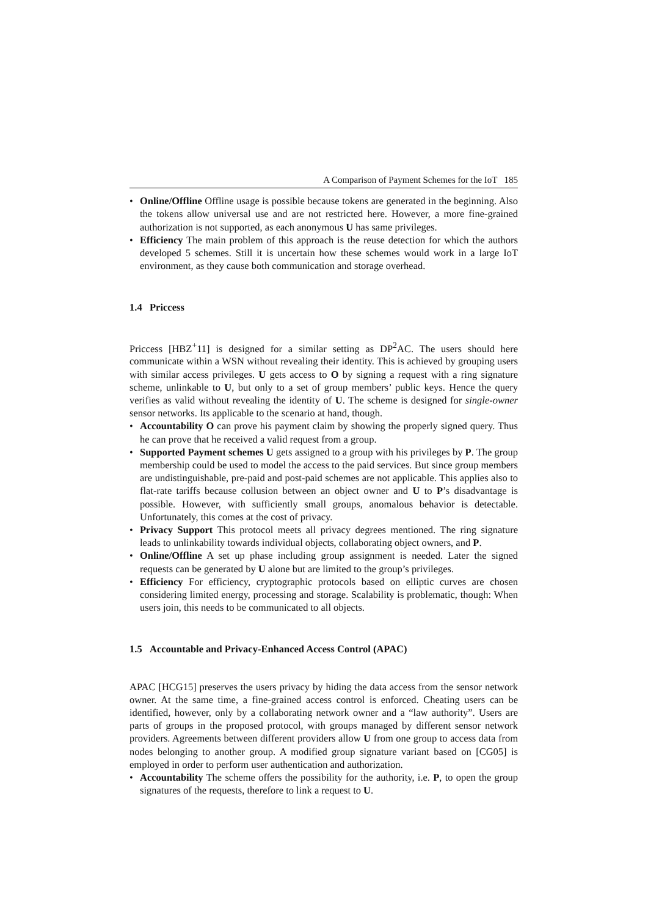A Comparison of Payment Schemes for the IoT 185
• Online/Offline Offline usage is possible because tokens are generated in the beginning. Also the tokens allow universal use and are not restricted here. However, a more fine-grained authorization is not supported, as each anonymous U has same privileges.
• Efficiency The main problem of this approach is the reuse detection for which the authors developed 5 schemes. Still it is uncertain how these schemes would work in a large IoT environment, as they cause both communication and storage overhead.
1.4 Priccess
Priccess [HBZ<sup>+</sup>11] is designed for a similar setting as DP<sup>2</sup>AC. The users should here communicate within a WSN without revealing their identity. This is achieved by grouping users with similar access privileges. U gets access to O by signing a request with a ring signature scheme, unlinkable to U, but only to a set of group members’ public keys. Hence the query verifies as valid without revealing the identity of U. The scheme is designed for single-owner sensor networks. Its applicable to the scenario at hand, though.
• Accountability O can prove his payment claim by showing the properly signed query. Thus he can prove that he received a valid request from a group.
• Supported Payment schemes U gets assigned to a group with his privileges by P. The group membership could be used to model the access to the paid services. But since group members are undistinguishable, pre-paid and post-paid schemes are not applicable. This applies also to flat-rate tariffs because collusion between an object owner and U to P’s disadvantage is possible. However, with sufficiently small groups, anomalous behavior is detectable. Unfortunately, this comes at the cost of privacy.
• Privacy Support This protocol meets all privacy degrees mentioned. The ring signature leads to unlinkability towards individual objects, collaborating object owners, and P.
• Online/Offline A set up phase including group assignment is needed. Later the signed requests can be generated by U alone but are limited to the group’s privileges.
• Efficiency For efficiency, cryptographic protocols based on elliptic curves are chosen considering limited energy, processing and storage. Scalability is problematic, though: When users join, this needs to be communicated to all objects.
1.5 Accountable and Privacy-Enhanced Access Control (APAC)
APAC [HCG15] preserves the users privacy by hiding the data access from the sensor network owner. At the same time, a fine-grained access control is enforced. Cheating users can be identified, however, only by a collaborating network owner and a “law authority”. Users are parts of groups in the proposed protocol, with groups managed by different sensor network providers. Agreements between different providers allow U from one group to access data from nodes belonging to another group. A modified group signature variant based on [CG05] is employed in order to perform user authentication and authorization.
• Accountability The scheme offers the possibility for the authority, i.e. P, to open the group signatures of the requests, therefore to link a request to U.